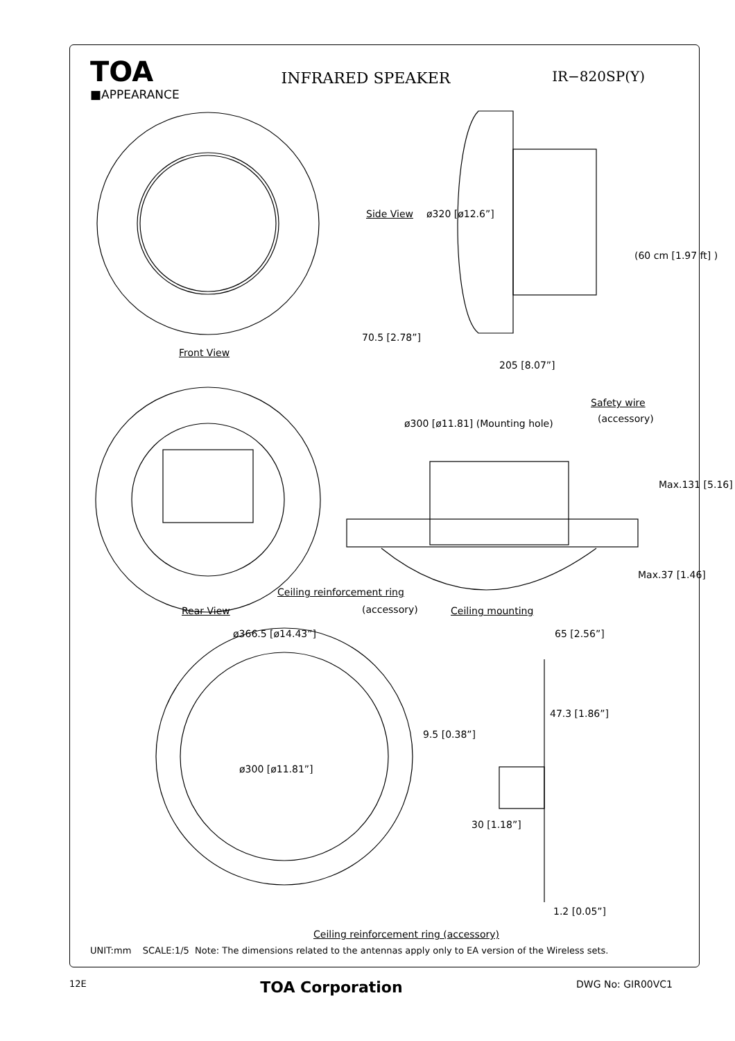TOA
■APPEARANCE
INFRARED SPEAKER IR−820SP(Y)
Side View ø320 [ø12.6”]
70.5 [2.78”]
205 [8.07”]
(60 cm [1.97 ft] )
Front View
Safety wire
(accessory)
ø300 [ø11.81] (Mounting hole)
Max.131 [5.16]
Max.37 [1.46]
Ceiling reinforcement ring
(accessory) Ceiling mounting
Rear View
ø366.5 [ø14.43”] 65 [2.56”]
ø300 [ø11.81”]
47.3 [1.86”]
9.5 [0.38”]
30 [1.18”]
1.2 [0.05”]
Ceiling reinforcement ring (accessory)
UNIT:mm SCALE:1/5 Note: The dimensions related to the antennas apply only to EA version of the Wireless sets.
12E TOA Corporation DWG No: GIR00VC1